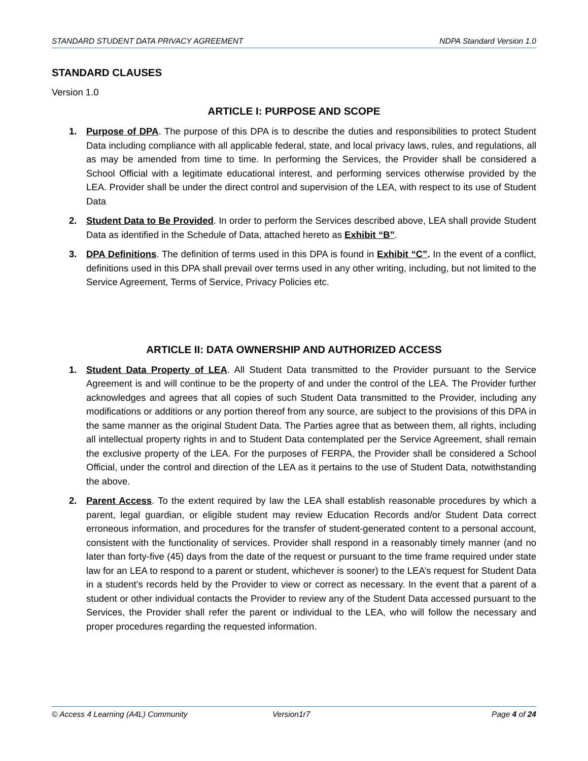STANDARD STUDENT DATA PRIVACY AGREEMENT NDPA Standard Version 1.0
STANDARD CLAUSES
Version 1.0
ARTICLE I: PURPOSE AND SCOPE
1. Purpose of DPA. The purpose of this DPA is to describe the duties and responsibilities to protect Student Data including compliance with all applicable federal, state, and local privacy laws, rules, and regulations, all as may be amended from time to time. In performing the Services, the Provider shall be considered a School Official with a legitimate educational interest, and performing services otherwise provided by the LEA. Provider shall be under the direct control and supervision of the LEA, with respect to its use of Student Data
2. Student Data to Be Provided. In order to perform the Services described above, LEA shall provide Student Data as identified in the Schedule of Data, attached hereto as Exhibit “B”.
3. DPA Definitions. The definition of terms used in this DPA is found in Exhibit “C”. In the event of a conflict, definitions used in this DPA shall prevail over terms used in any other writing, including, but not limited to the Service Agreement, Terms of Service, Privacy Policies etc.
ARTICLE II: DATA OWNERSHIP AND AUTHORIZED ACCESS
1. Student Data Property of LEA. All Student Data transmitted to the Provider pursuant to the Service Agreement is and will continue to be the property of and under the control of the LEA. The Provider further acknowledges and agrees that all copies of such Student Data transmitted to the Provider, including any modifications or additions or any portion thereof from any source, are subject to the provisions of this DPA in the same manner as the original Student Data. The Parties agree that as between them, all rights, including all intellectual property rights in and to Student Data contemplated per the Service Agreement, shall remain the exclusive property of the LEA. For the purposes of FERPA, the Provider shall be considered a School Official, under the control and direction of the LEA as it pertains to the use of Student Data, notwithstanding the above.
2. Parent Access. To the extent required by law the LEA shall establish reasonable procedures by which a parent, legal guardian, or eligible student may review Education Records and/or Student Data correct erroneous information, and procedures for the transfer of student-generated content to a personal account, consistent with the functionality of services. Provider shall respond in a reasonably timely manner (and no later than forty-five (45) days from the date of the request or pursuant to the time frame required under state law for an LEA to respond to a parent or student, whichever is sooner) to the LEA’s request for Student Data in a student’s records held by the Provider to view or correct as necessary. In the event that a parent of a student or other individual contacts the Provider to review any of the Student Data accessed pursuant to the Services, the Provider shall refer the parent or individual to the LEA, who will follow the necessary and proper procedures regarding the requested information.
© Access 4 Learning (A4L) Community Version1r7 Page 4 of 24